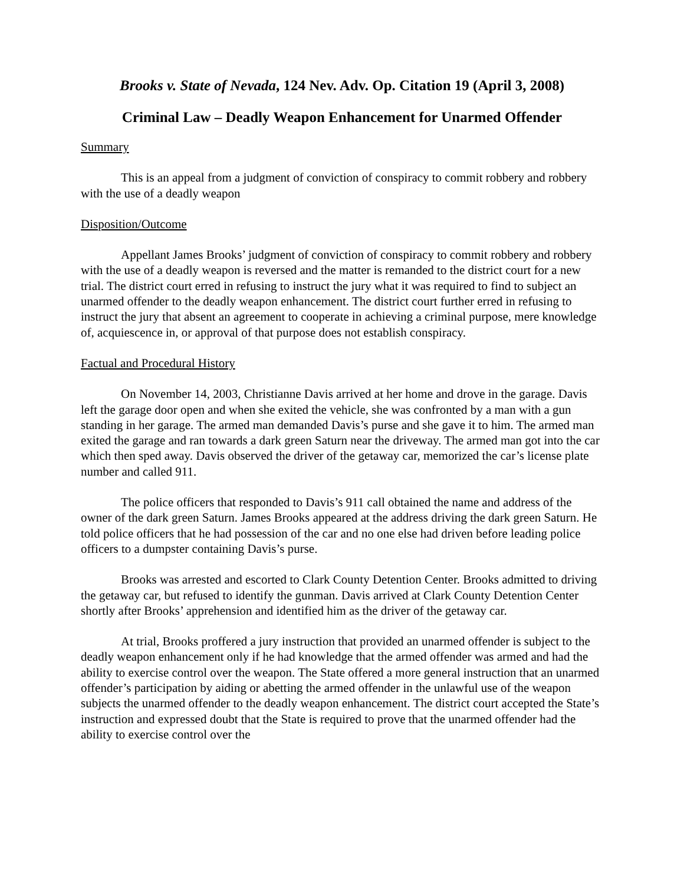Brooks v. State of Nevada, 124 Nev. Adv. Op. Citation 19 (April 3, 2008)
Criminal Law – Deadly Weapon Enhancement for Unarmed Offender
Summary
This is an appeal from a judgment of conviction of conspiracy to commit robbery and robbery with the use of a deadly weapon
Disposition/Outcome
Appellant James Brooks’ judgment of conviction of conspiracy to commit robbery and robbery with the use of a deadly weapon is reversed and the matter is remanded to the district court for a new trial. The district court erred in refusing to instruct the jury what it was required to find to subject an unarmed offender to the deadly weapon enhancement. The district court further erred in refusing to instruct the jury that absent an agreement to cooperate in achieving a criminal purpose, mere knowledge of, acquiescence in, or approval of that purpose does not establish conspiracy.
Factual and Procedural History
On November 14, 2003, Christianne Davis arrived at her home and drove in the garage. Davis left the garage door open and when she exited the vehicle, she was confronted by a man with a gun standing in her garage. The armed man demanded Davis’s purse and she gave it to him. The armed man exited the garage and ran towards a dark green Saturn near the driveway. The armed man got into the car which then sped away. Davis observed the driver of the getaway car, memorized the car’s license plate number and called 911.
The police officers that responded to Davis’s 911 call obtained the name and address of the owner of the dark green Saturn. James Brooks appeared at the address driving the dark green Saturn. He told police officers that he had possession of the car and no one else had driven before leading police officers to a dumpster containing Davis’s purse.
Brooks was arrested and escorted to Clark County Detention Center. Brooks admitted to driving the getaway car, but refused to identify the gunman. Davis arrived at Clark County Detention Center shortly after Brooks’ apprehension and identified him as the driver of the getaway car.
At trial, Brooks proffered a jury instruction that provided an unarmed offender is subject to the deadly weapon enhancement only if he had knowledge that the armed offender was armed and had the ability to exercise control over the weapon. The State offered a more general instruction that an unarmed offender’s participation by aiding or abetting the armed offender in the unlawful use of the weapon subjects the unarmed offender to the deadly weapon enhancement. The district court accepted the State’s instruction and expressed doubt that the State is required to prove that the unarmed offender had the ability to exercise control over the